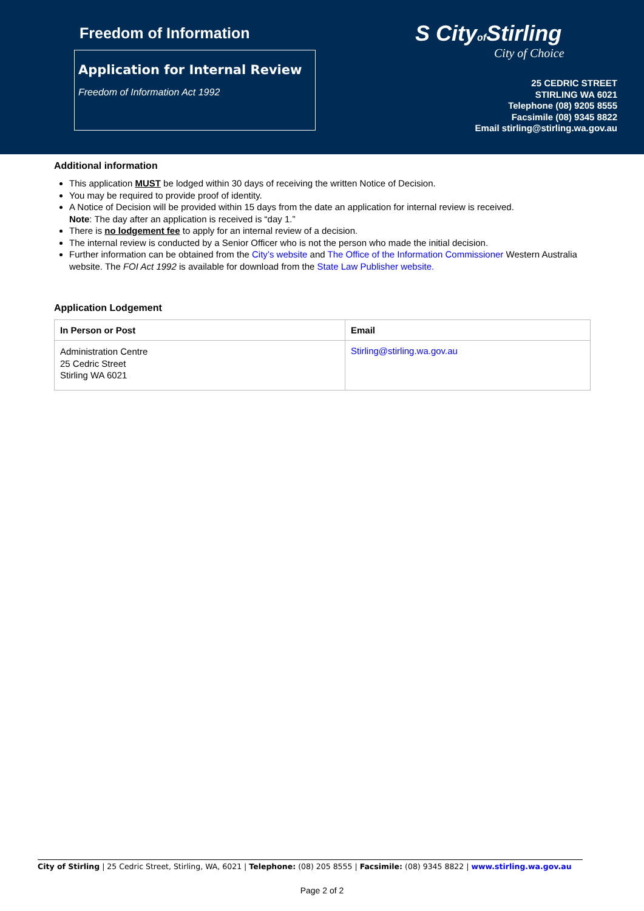Freedom of Information
Application for Internal Review
Freedom of Information Act 1992
S Cityof Stirling
City of Choice
25 CEDRIC STREET
STIRLING WA 6021
Telephone (08) 9205 8555
Facsimile (08) 9345 8822
Email stirling@stirling.wa.gov.au
Additional information
This application MUST be lodged within 30 days of receiving the written Notice of Decision.
You may be required to provide proof of identity.
A Notice of Decision will be provided within 15 days from the date an application for internal review is received.
Note: The day after an application is received is “day 1.”
There is no lodgement fee to apply for an internal review of a decision.
The internal review is conducted by a Senior Officer who is not the person who made the initial decision.
Further information can be obtained from the City’s website and The Office of the Information Commissioner Western Australia website. The FOI Act 1992 is available for download from the State Law Publisher website.
Application Lodgement
| In Person or Post | Email |
| --- | --- |
| Administration Centre 25 Cedric Street Stirling WA 6021 | Stirling@stirling.wa.gov.au |
City of Stirling | 25 Cedric Street, Stirling, WA, 6021 | Telephone: (08) 205 8555 | Facsimile: (08) 9345 8822 | www.stirling.wa.gov.au
Page 2 of 2